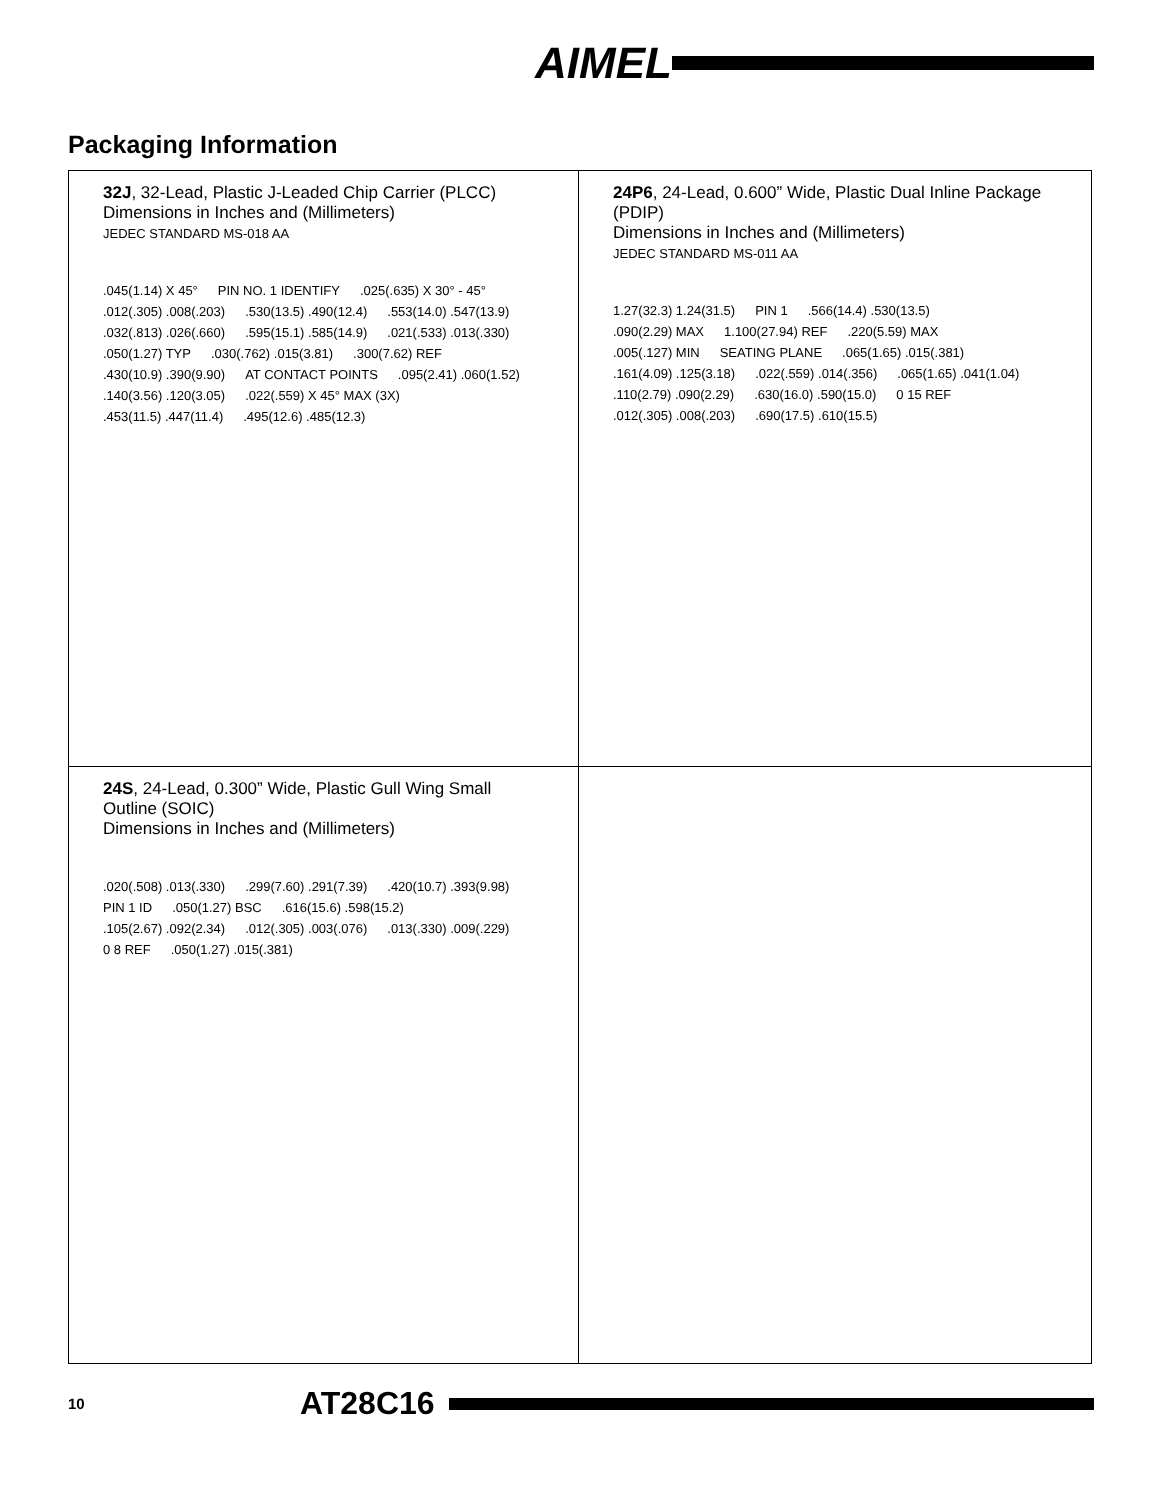AIMEL
Packaging Information
32J, 32-Lead, Plastic J-Leaded Chip Carrier (PLCC)
Dimensions in Inches and (Millimeters)
JEDEC STANDARD MS-018 AA
.045(1.14) X 45° PIN NO. 1 IDENTIFY.025(.635) X 30° - 45°.012(.305) .008(.203).530(13.5) .490(12.4).553(14.0) .547(13.9).032(.813) .026(.660).595(15.1) .585(14.9).021(.533) .013(.330).050(1.27) TYP.030(.762) .015(3.81).300(7.62) REF.430(10.9) .390(9.90) AT CONTACT POINTS.095(2.41) .060(1.52).140(3.56) .120(3.05).022(.559) X 45° MAX (3X).453(11.5) .447(11.4).495(12.6) .485(12.3)
24P6, 24-Lead, 0.600” Wide, Plastic Dual Inline Package (PDIP)
Dimensions in Inches and (Millimeters)
JEDEC STANDARD MS-011 AA
1.27(32.3) 1.24(31.5) PIN 1.566(14.4) .530(13.5).090(2.29) MAX 1.100(27.94) REF.220(5.59) MAX.005(.127) MIN SEATING PLANE.065(1.65) .015(.381).161(4.09) .125(3.18).022(.559) .014(.356).065(1.65) .041(1.04).110(2.79) .090(2.29).630(16.0) .590(15.0) 0 15 REF.012(.305) .008(.203).690(17.5) .610(15.5)
24S, 24-Lead, 0.300” Wide, Plastic Gull Wing Small Outline (SOIC)
Dimensions in Inches and (Millimeters)
.020(.508) .013(.330).299(7.60) .291(7.39).420(10.7) .393(9.98) PIN 1 ID.050(1.27) BSC.616(15.6) .598(15.2).105(2.67) .092(2.34).012(.305) .003(.076).013(.330) .009(.229) 0 8 REF.050(1.27) .015(.381)
10 AT28C16